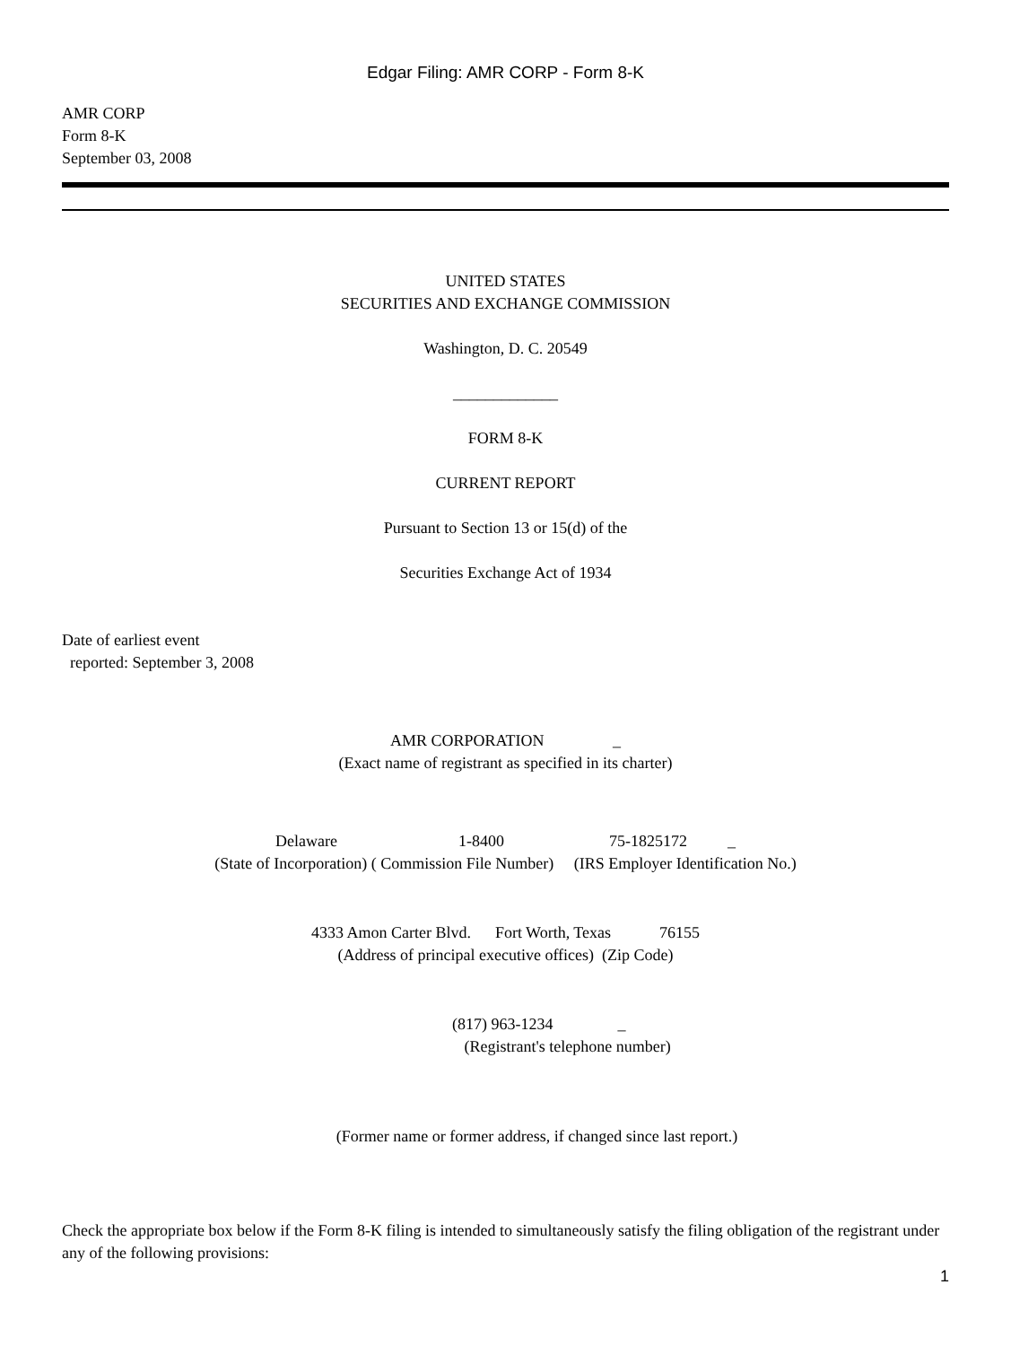Edgar Filing: AMR CORP - Form 8-K
AMR CORP
Form 8-K
September 03, 2008
UNITED STATES
SECURITIES AND EXCHANGE COMMISSION
Washington, D. C. 20549
_____________
FORM 8-K
CURRENT REPORT
Pursuant to Section 13 or 15(d) of the
Securities Exchange Act of 1934
Date of earliest event
reported: September 3, 2008
AMR CORPORATION _ (Exact name of registrant as specified in its charter)
Delaware 1-8400 75-1825172 _ (State of Incorporation) ( Commission File Number) (IRS Employer Identification No.)
4333 Amon Carter Blvd. Fort Worth, Texas 76155 (Address of principal executive offices) (Zip Code)
(817) 963-1234 _ (Registrant's telephone number)
(Former name or former address, if changed since last report.)
Check the appropriate box below if the Form 8-K filing is intended to simultaneously satisfy the filing obligation of the registrant under any of the following provisions:
1